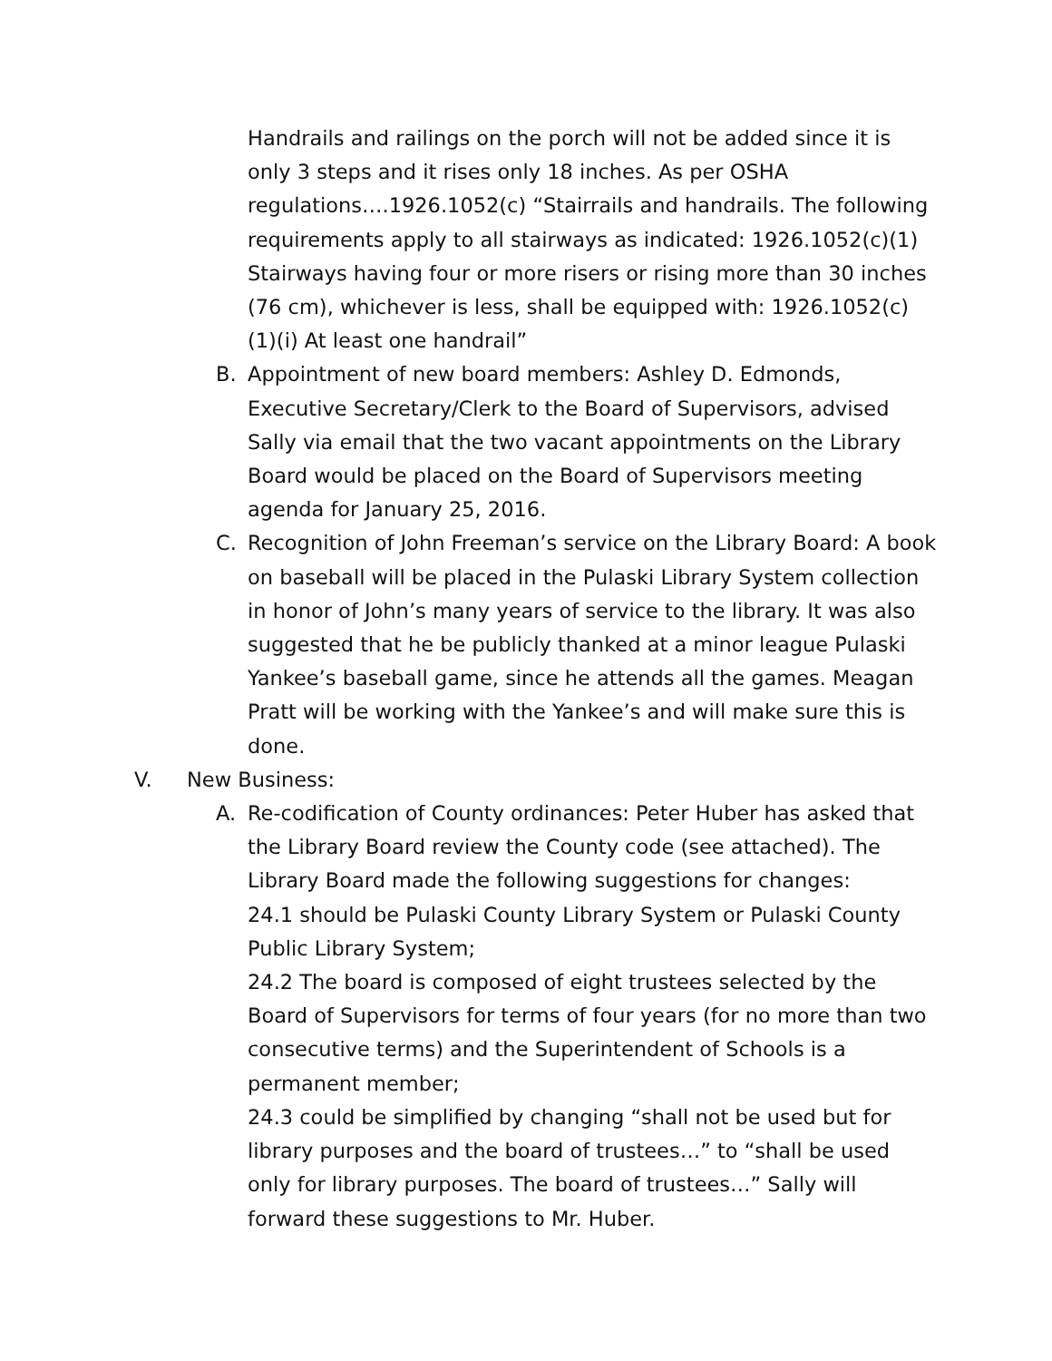Handrails and railings on the porch will not be added since it is only 3 steps and it rises only 18 inches. As per OSHA regulations….1926.1052(c) “Stairrails and handrails. The following requirements apply to all stairways as indicated: 1926.1052(c)(1) Stairways having four or more risers or rising more than 30 inches (76 cm), whichever is less, shall be equipped with: 1926.1052(c)(1)(i) At least one handrail”
B. Appointment of new board members: Ashley D. Edmonds, Executive Secretary/Clerk to the Board of Supervisors, advised Sally via email that the two vacant appointments on the Library Board would be placed on the Board of Supervisors meeting agenda for January 25, 2016.
C. Recognition of John Freeman’s service on the Library Board: A book on baseball will be placed in the Pulaski Library System collection in honor of John’s many years of service to the library. It was also suggested that he be publicly thanked at a minor league Pulaski Yankee’s baseball game, since he attends all the games. Meagan Pratt will be working with the Yankee’s and will make sure this is done.
V. New Business:
A. Re-codification of County ordinances: Peter Huber has asked that the Library Board review the County code (see attached). The Library Board made the following suggestions for changes:
24.1 should be Pulaski County Library System or Pulaski County Public Library System;
24.2 The board is composed of eight trustees selected by the Board of Supervisors for terms of four years (for no more than two consecutive terms) and the Superintendent of Schools is a permanent member;
24.3 could be simplified by changing “shall not be used but for library purposes and the board of trustees…” to “shall be used only for library purposes. The board of trustees…” Sally will forward these suggestions to Mr. Huber.